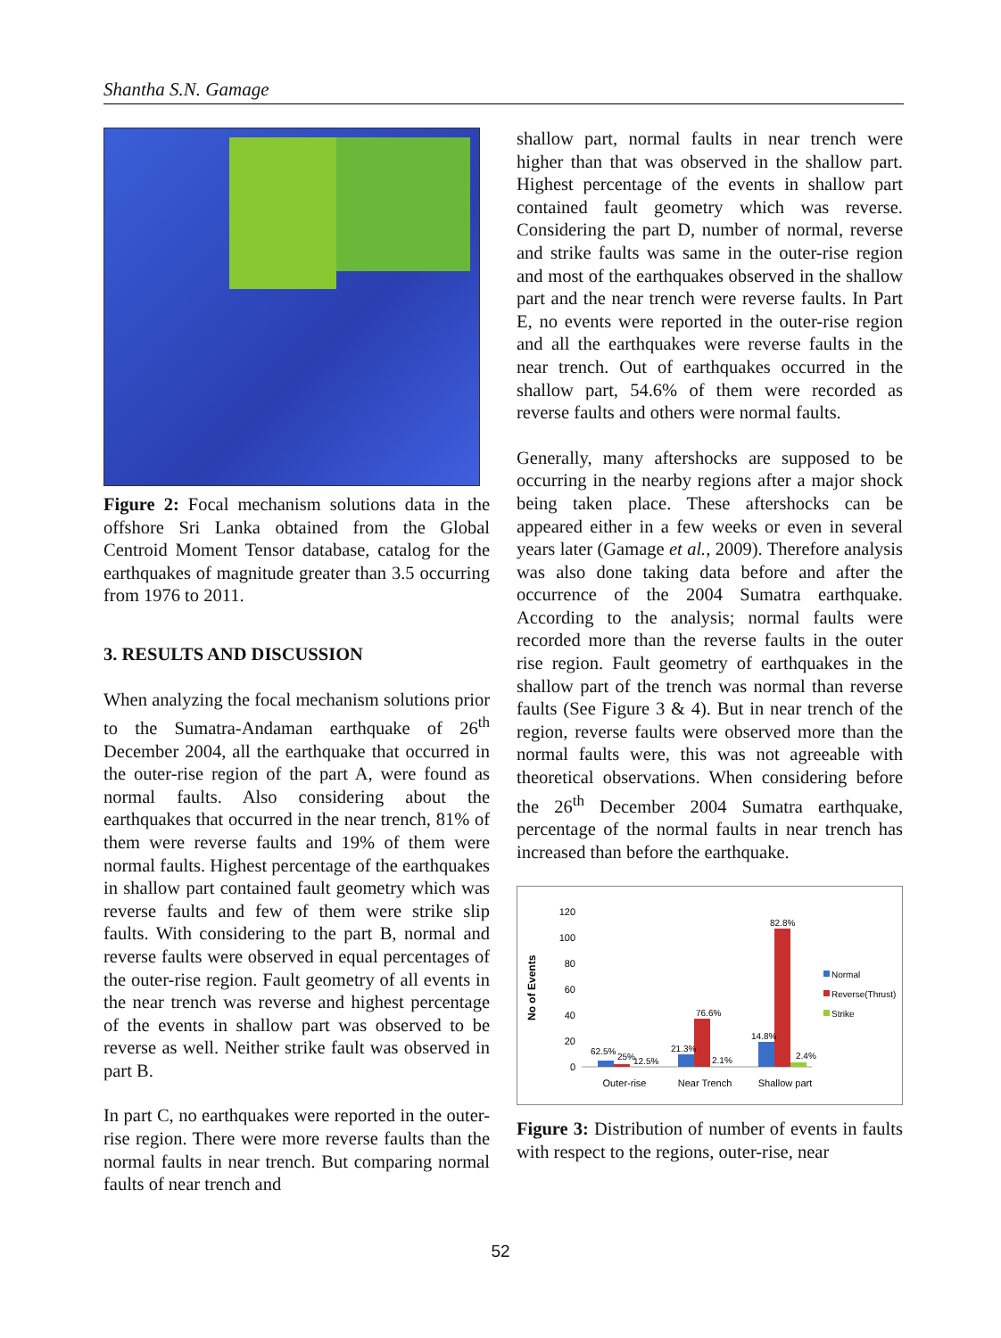Shantha S.N. Gamage
Figure 2: Focal mechanism solutions data in the offshore Sri Lanka obtained from the Global Centroid Moment Tensor database, catalog for the earthquakes of magnitude greater than 3.5 occurring from 1976 to 2011.
3. RESULTS AND DISCUSSION
When analyzing the focal mechanism solutions prior to the Sumatra-Andaman earthquake of 26<sup>th</sup> December 2004, all the earthquake that occurred in the outer-rise region of the part A, were found as normal faults. Also considering about the earthquakes that occurred in the near trench, 81% of them were reverse faults and 19% of them were normal faults. Highest percentage of the earthquakes in shallow part contained fault geometry which was reverse faults and few of them were strike slip faults. With considering to the part B, normal and reverse faults were observed in equal percentages of the outer-rise region. Fault geometry of all events in the near trench was reverse and highest percentage of the events in shallow part was observed to be reverse as well. Neither strike fault was observed in part B.
In part C, no earthquakes were reported in the outer-rise region. There were more reverse faults than the normal faults in near trench. But comparing normal faults of near trench and
shallow part, normal faults in near trench were higher than that was observed in the shallow part. Highest percentage of the events in shallow part contained fault geometry which was reverse. Considering the part D, number of normal, reverse and strike faults was same in the outer-rise region and most of the earthquakes observed in the shallow part and the near trench were reverse faults. In Part E, no events were reported in the outer-rise region and all the earthquakes were reverse faults in the near trench. Out of earthquakes occurred in the shallow part, 54.6% of them were recorded as reverse faults and others were normal faults.
Generally, many aftershocks are supposed to be occurring in the nearby regions after a major shock being taken place. These aftershocks can be appeared either in a few weeks or even in several years later (Gamage et al., 2009). Therefore analysis was also done taking data before and after the occurrence of the 2004 Sumatra earthquake. According to the analysis; normal faults were recorded more than the reverse faults in the outer rise region. Fault geometry of earthquakes in the shallow part of the trench was normal than reverse faults (See Figure 3 & 4). But in near trench of the region, reverse faults were observed more than the normal faults were, this was not agreeable with theoretical observations. When considering before the 26<sup>th</sup> December 2004 Sumatra earthquake, percentage of the normal faults in near trench has increased than before the earthquake.
No of Events
120
100
80
60
40
20
0
62.5%
25%
12.5%
21.3%
76.6%
2.1%
14.8%
82.8%
2.4%
Outer-rise
Near Trench
Shallow part
Normal
Reverse(Thrust)
Strike
Figure 3: Distribution of number of events in faults with respect to the regions, outer-rise, near
52